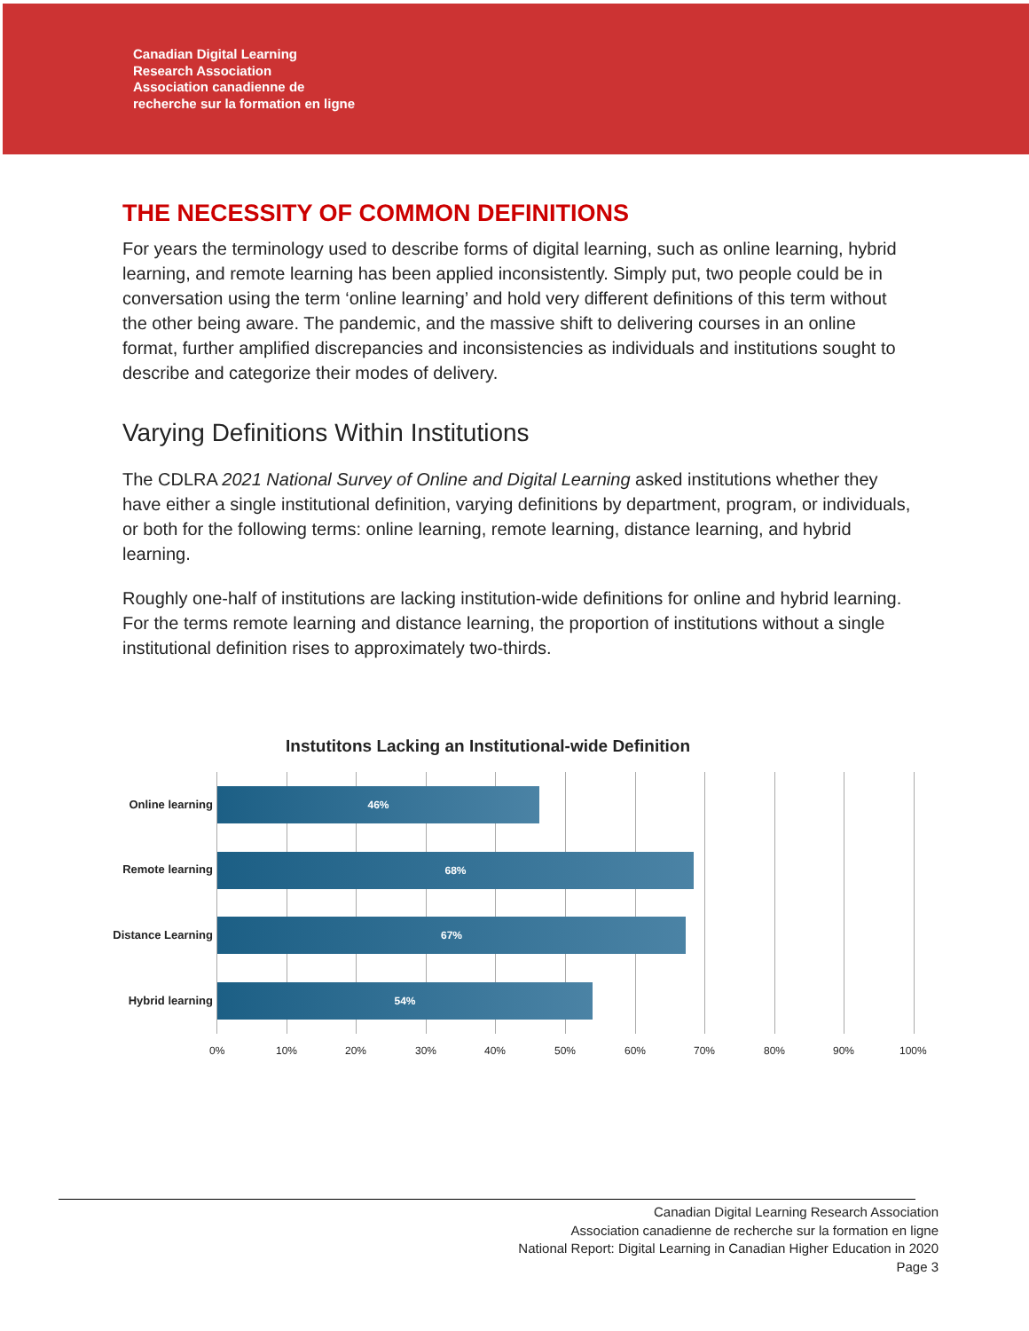Canadian Digital Learning
Research Association
Association canadienne de
recherche sur la formation en ligne
THE NECESSITY OF COMMON DEFINITIONS
For years the terminology used to describe forms of digital learning, such as online learning, hybrid learning, and remote learning has been applied inconsistently. Simply put, two people could be in conversation using the term ‘online learning’ and hold very different definitions of this term without the other being aware. The pandemic, and the massive shift to delivering courses in an online format, further amplified discrepancies and inconsistencies as individuals and institutions sought to describe and categorize their modes of delivery.
Varying Definitions Within Institutions
The CDLRA 2021 National Survey of Online and Digital Learning asked institutions whether they have either a single institutional definition, varying definitions by department, program, or individuals, or both for the following terms: online learning, remote learning, distance learning, and hybrid learning.
Roughly one-half of institutions are lacking institution-wide definitions for online and hybrid learning. For the terms remote learning and distance learning, the proportion of institutions without a single institutional definition rises to approximately two-thirds.
Instutitons Lacking an Institutional-wide Definition
Online learning
46%
Remote learning
68%
Distance Learning
67%
Hybrid learning
54%
0% 10% 20% 30% 40% 50% 60% 70% 80% 90% 100%
Canadian Digital Learning Research Association
Association canadienne de recherche sur la formation en ligne
National Report: Digital Learning in Canadian Higher Education in 2020
Page 3